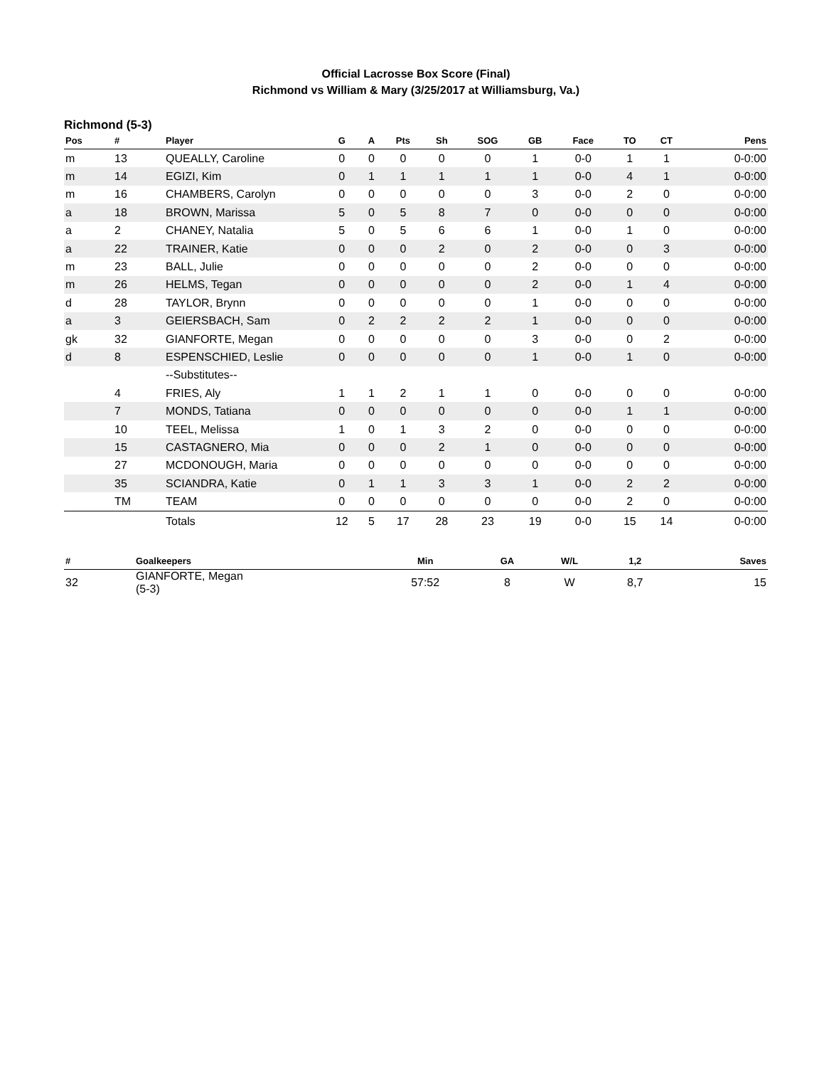Official Lacrosse Box Score (Final)
Richmond vs William & Mary (3/25/2017 at Williamsburg, Va.)
Richmond (5-3)
| Pos | # | Player | G | A | Pts | Sh | SOG | GB | Face | TO | CT | Pens |
| --- | --- | --- | --- | --- | --- | --- | --- | --- | --- | --- | --- | --- |
| m | 13 | QUEALLY, Caroline | 0 | 0 | 0 | 0 | 0 | 1 | 0-0 | 1 | 1 | 0-0:00 |
| m | 14 | EGIZI, Kim | 0 | 1 | 1 | 1 | 1 | 1 | 0-0 | 4 | 1 | 0-0:00 |
| m | 16 | CHAMBERS, Carolyn | 0 | 0 | 0 | 0 | 0 | 3 | 0-0 | 2 | 0 | 0-0:00 |
| a | 18 | BROWN, Marissa | 5 | 0 | 5 | 8 | 7 | 0 | 0-0 | 0 | 0 | 0-0:00 |
| a | 2 | CHANEY, Natalia | 5 | 0 | 5 | 6 | 6 | 1 | 0-0 | 1 | 0 | 0-0:00 |
| a | 22 | TRAINER, Katie | 0 | 0 | 0 | 2 | 0 | 2 | 0-0 | 0 | 3 | 0-0:00 |
| m | 23 | BALL, Julie | 0 | 0 | 0 | 0 | 0 | 2 | 0-0 | 0 | 0 | 0-0:00 |
| m | 26 | HELMS, Tegan | 0 | 0 | 0 | 0 | 0 | 2 | 0-0 | 1 | 4 | 0-0:00 |
| d | 28 | TAYLOR, Brynn | 0 | 0 | 0 | 0 | 0 | 1 | 0-0 | 0 | 0 | 0-0:00 |
| a | 3 | GEIERSBACH, Sam | 0 | 2 | 2 | 2 | 2 | 1 | 0-0 | 0 | 0 | 0-0:00 |
| gk | 32 | GIANFORTE, Megan | 0 | 0 | 0 | 0 | 0 | 3 | 0-0 | 0 | 2 | 0-0:00 |
| d | 8 | ESPENSCHIED, Leslie | 0 | 0 | 0 | 0 | 0 | 1 | 0-0 | 1 | 0 | 0-0:00 |
| | | --Substitutes-- | | | | | | | | | | |
| | 4 | FRIES, Aly | 1 | 1 | 2 | 1 | 1 | 0 | 0-0 | 0 | 0 | 0-0:00 |
| | 7 | MONDS, Tatiana | 0 | 0 | 0 | 0 | 0 | 0 | 0-0 | 1 | 1 | 0-0:00 |
| | 10 | TEEL, Melissa | 1 | 0 | 1 | 3 | 2 | 0 | 0-0 | 0 | 0 | 0-0:00 |
| | 15 | CASTAGNERO, Mia | 0 | 0 | 0 | 2 | 1 | 0 | 0-0 | 0 | 0 | 0-0:00 |
| | 27 | MCDONOUGH, Maria | 0 | 0 | 0 | 0 | 0 | 0 | 0-0 | 0 | 0 | 0-0:00 |
| | 35 | SCIANDRA, Katie | 0 | 1 | 1 | 3 | 3 | 1 | 0-0 | 2 | 2 | 0-0:00 |
| | TM | TEAM | 0 | 0 | 0 | 0 | 0 | 0 | 0-0 | 2 | 0 | 0-0:00 |
| | | Totals | 12 | 5 | 17 | 28 | 23 | 19 | 0-0 | 15 | 14 | 0-0:00 |
| # | Goalkeepers | Min | GA | W/L | 1,2 | Saves |
| --- | --- | --- | --- | --- | --- | --- |
| 32 | GIANFORTE, Megan (5-3) | 57:52 | 8 | W | 8,7 | 15 |